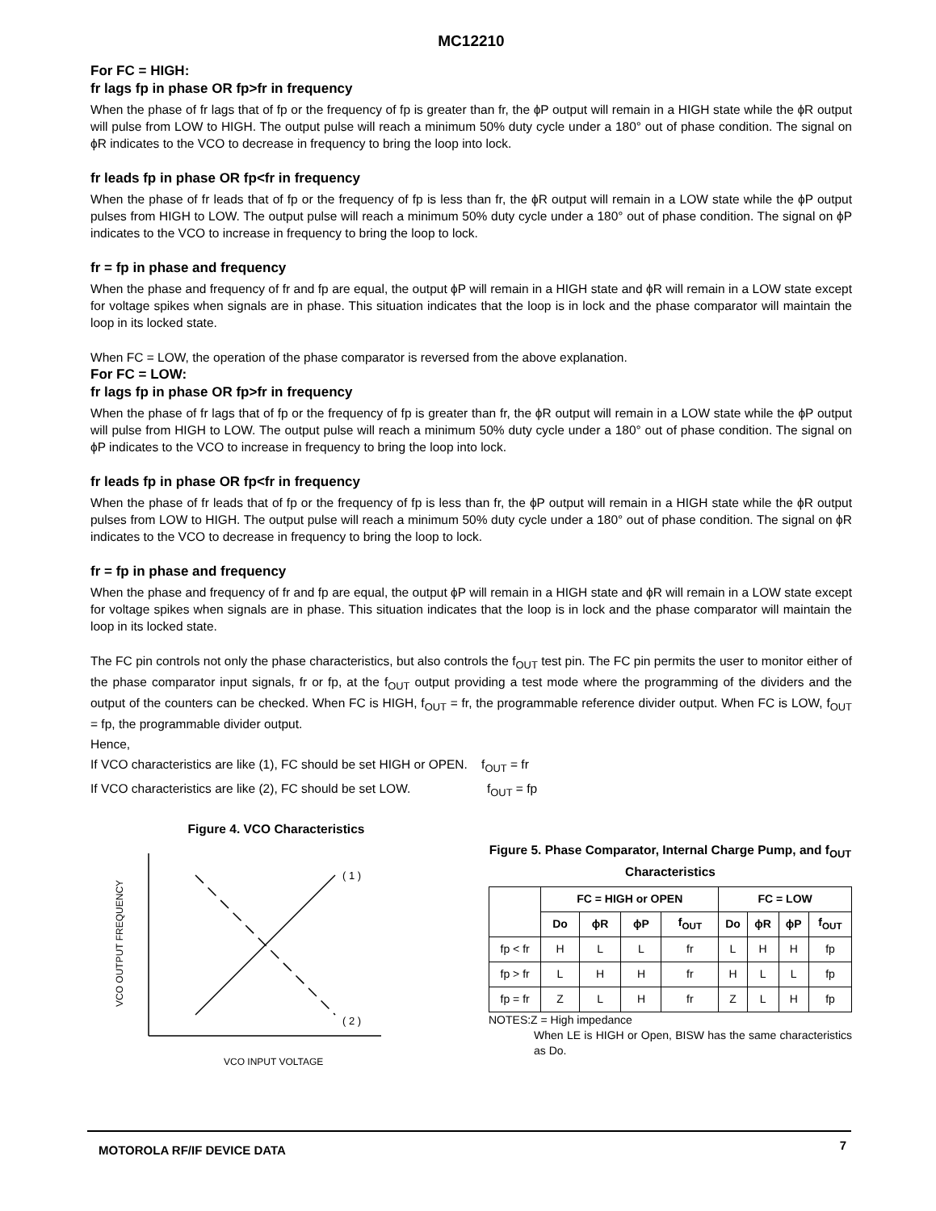MC12210
For FC = HIGH:
fr lags fp in phase OR fp>fr in frequency
When the phase of fr lags that of fp or the frequency of fp is greater than fr, the ϕP output will remain in a HIGH state while the ϕR output will pulse from LOW to HIGH. The output pulse will reach a minimum 50% duty cycle under a 180° out of phase condition. The signal on ϕR indicates to the VCO to decrease in frequency to bring the loop into lock.
fr leads fp in phase OR fp<fr in frequency
When the phase of fr leads that of fp or the frequency of fp is less than fr, the ϕR output will remain in a LOW state while the ϕP output pulses from HIGH to LOW. The output pulse will reach a minimum 50% duty cycle under a 180° out of phase condition. The signal on ϕP indicates to the VCO to increase in frequency to bring the loop to lock.
fr = fp in phase and frequency
When the phase and frequency of fr and fp are equal, the output ϕP will remain in a HIGH state and ϕR will remain in a LOW state except for voltage spikes when signals are in phase. This situation indicates that the loop is in lock and the phase comparator will maintain the loop in its locked state.
When FC = LOW, the operation of the phase comparator is reversed from the above explanation.
For FC = LOW:
fr lags fp in phase OR fp>fr in frequency
When the phase of fr lags that of fp or the frequency of fp is greater than fr, the ϕR output will remain in a LOW state while the ϕP output will pulse from HIGH to LOW. The output pulse will reach a minimum 50% duty cycle under a 180° out of phase condition. The signal on ϕP indicates to the VCO to increase in frequency to bring the loop into lock.
fr leads fp in phase OR fp<fr in frequency
When the phase of fr leads that of fp or the frequency of fp is less than fr, the ϕP output will remain in a HIGH state while the ϕR output pulses from LOW to HIGH. The output pulse will reach a minimum 50% duty cycle under a 180° out of phase condition. The signal on ϕR indicates to the VCO to decrease in frequency to bring the loop to lock.
fr = fp in phase and frequency
When the phase and frequency of fr and fp are equal, the output ϕP will remain in a HIGH state and ϕR will remain in a LOW state except for voltage spikes when signals are in phase. This situation indicates that the loop is in lock and the phase comparator will maintain the loop in its locked state.
The FC pin controls not only the phase characteristics, but also controls the f<sub>OUT</sub> test pin. The FC pin permits the user to monitor either of the phase comparator input signals, fr or fp, at the f<sub>OUT</sub> output providing a test mode where the programming of the dividers and the output of the counters can be checked. When FC is HIGH, f<sub>OUT</sub> = fr, the programmable reference divider output. When FC is LOW, f<sub>OUT</sub> = fp, the programmable divider output.
Hence,
If VCO characteristics are like (1), FC should be set HIGH or OPEN. f<sub>OUT</sub> = fr
If VCO characteristics are like (2), FC should be set LOW. f<sub>OUT</sub> = fp
Figure 4. VCO Characteristics
( 1 )
( 2 )
VCO OUTPUT FREQUENCY
VCO INPUT VOLTAGE
Figure 5. Phase Comparator, Internal Charge Pump, and f<sub>OUT</sub> Characteristics
| | FC = HIGH or OPEN | | | | FC = LOW | | | |
| --- | --- | --- | --- | --- | --- | --- | --- | --- |
| | Do | ϕR | ϕP | f<sub>OUT</sub> | Do | ϕR | ϕP | f<sub>OUT</sub> |
| fp < fr | H | L | L | fr | L | H | H | fp |
| fp > fr | L | H | H | fr | H | L | L | fp |
| fp = fr | Z | L | H | fr | Z | L | H | fp |
NOTES:Z = High impedance
When LE is HIGH or Open, BISW has the same characteristics as Do.
MOTOROLA RF/IF DEVICE DATA 7